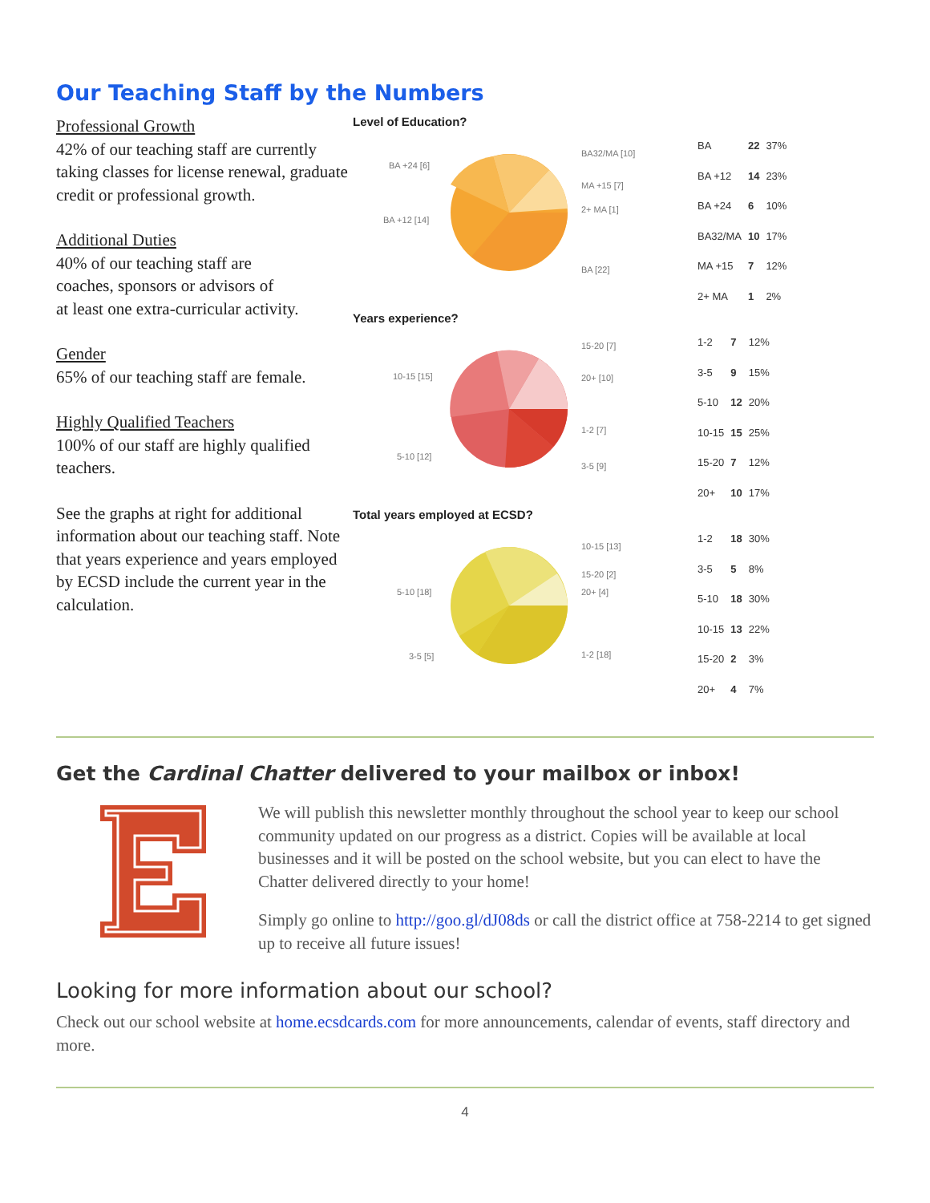Our Teaching Staff by the Numbers
Professional Growth
42% of our teaching staff are currently taking classes for license renewal, graduate credit or professional growth.
Additional Duties
40% of our teaching staff are
coaches, sponsors or advisors of
at least one extra-curricular activity.
Gender
65% of our teaching staff are female.
Highly Qualified Teachers
100% of our staff are highly qualified teachers.
See the graphs at right for additional information about our teaching staff. Note that years experience and years employed by ECSD include the current year in the calculation.
Level of Education?
BA32/MA [10]
MA +15 [7]
2+ MA [1]
BA [22]
BA +24 [6]
BA +12 [14]
| BA | 22 | 37% |
| BA +12 | 14 | 23% |
| BA +24 | 6 | 10% |
| BA32/MA | 10 | 17% |
| MA +15 | 7 | 12% |
| 2+ MA | 1 | 2% |
Years experience?
15-20 [7]
20+ [10]
1-2 [7]
3-5 [9]
10-15 [15]
5-10 [12]
| 1-2 | 7 | 12% |
| 3-5 | 9 | 15% |
| 5-10 | 12 | 20% |
| 10-15 | 15 | 25% |
| 15-20 | 7 | 12% |
| 20+ | 10 | 17% |
Total years employed at ECSD?
10-15 [13]
15-20 [2]
20+ [4]
1-2 [18]
5-10 [18]
3-5 [5]
| 1-2 | 18 | 30% |
| 3-5 | 5 | 8% |
| 5-10 | 18 | 30% |
| 10-15 | 13 | 22% |
| 15-20 | 2 | 3% |
| 20+ | 4 | 7% |
Get the Cardinal Chatter delivered to your mailbox or inbox!
We will publish this newsletter monthly throughout the school year to keep our school community updated on our progress as a district. Copies will be available at local businesses and it will be posted on the school website, but you can elect to have the Chatter delivered directly to your home!
Simply go online to http://goo.gl/dJ08ds or call the district office at 758-2214 to get signed up to receive all future issues!
Looking for more information about our school?
Check out our school website at home.ecsdcards.com for more announcements, calendar of events, staff directory and more.
4